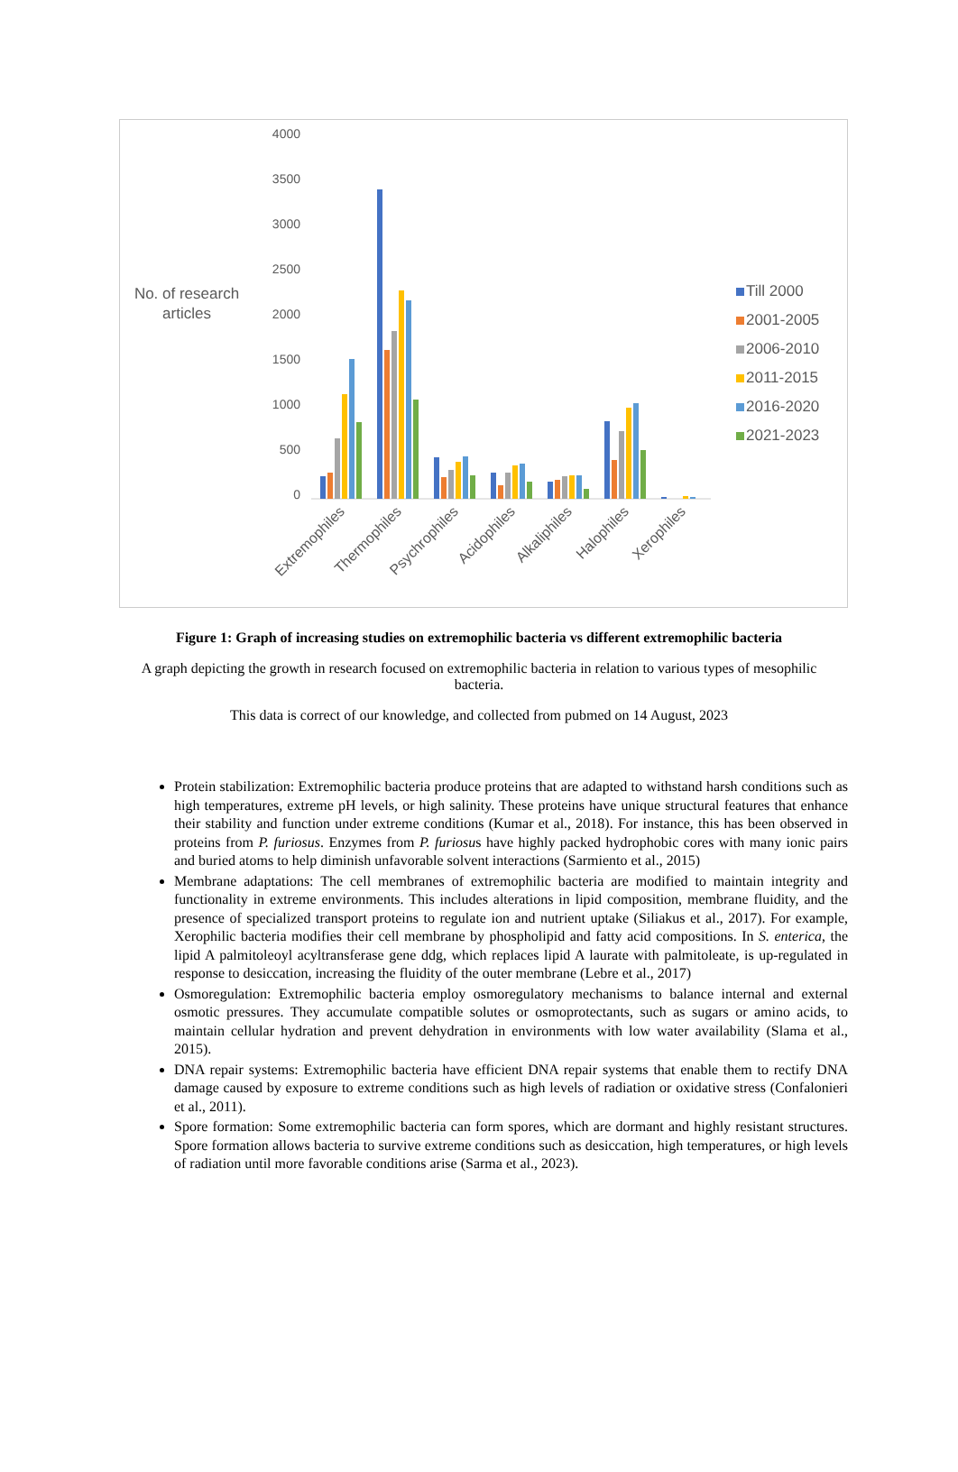4000
3500
3000
2500
2000
1500
1000
500
0
No. of research
articles
Extremophiles
Thermophiles
Psychrophiles
Acidophiles
Alkaliphiles
Halophiles
Xerophiles
Till 2000
2001-2005
2006-2010
2011-2015
2016-2020
2021-2023
Figure 1: Graph of increasing studies on extremophilic bacteria vs different extremophilic bacteria
A graph depicting the growth in research focused on extremophilic bacteria in relation to various types of mesophilic bacteria.
This data is correct of our knowledge, and collected from pubmed on 14 August, 2023
Protein stabilization: Extremophilic bacteria produce proteins that are adapted to withstand harsh conditions such as high temperatures, extreme pH levels, or high salinity. These proteins have unique structural features that enhance their stability and function under extreme conditions (Kumar et al., 2018). For instance, this has been observed in proteins from P. furiosus. Enzymes from P. furiosus have highly packed hydrophobic cores with many ionic pairs and buried atoms to help diminish unfavorable solvent interactions (Sarmiento et al., 2015)
Membrane adaptations: The cell membranes of extremophilic bacteria are modified to maintain integrity and functionality in extreme environments. This includes alterations in lipid composition, membrane fluidity, and the presence of specialized transport proteins to regulate ion and nutrient uptake (Siliakus et al., 2017). For example, Xerophilic bacteria modifies their cell membrane by phospholipid and fatty acid compositions. In S. enterica, the lipid A palmitoleoyl acyltransferase gene ddg, which replaces lipid A laurate with palmitoleate, is up-regulated in response to desiccation, increasing the fluidity of the outer membrane (Lebre et al., 2017)
Osmoregulation: Extremophilic bacteria employ osmoregulatory mechanisms to balance internal and external osmotic pressures. They accumulate compatible solutes or osmoprotectants, such as sugars or amino acids, to maintain cellular hydration and prevent dehydration in environments with low water availability (Slama et al., 2015).
DNA repair systems: Extremophilic bacteria have efficient DNA repair systems that enable them to rectify DNA damage caused by exposure to extreme conditions such as high levels of radiation or oxidative stress (Confalonieri et al., 2011).
Spore formation: Some extremophilic bacteria can form spores, which are dormant and highly resistant structures. Spore formation allows bacteria to survive extreme conditions such as desiccation, high temperatures, or high levels of radiation until more favorable conditions arise (Sarma et al., 2023).